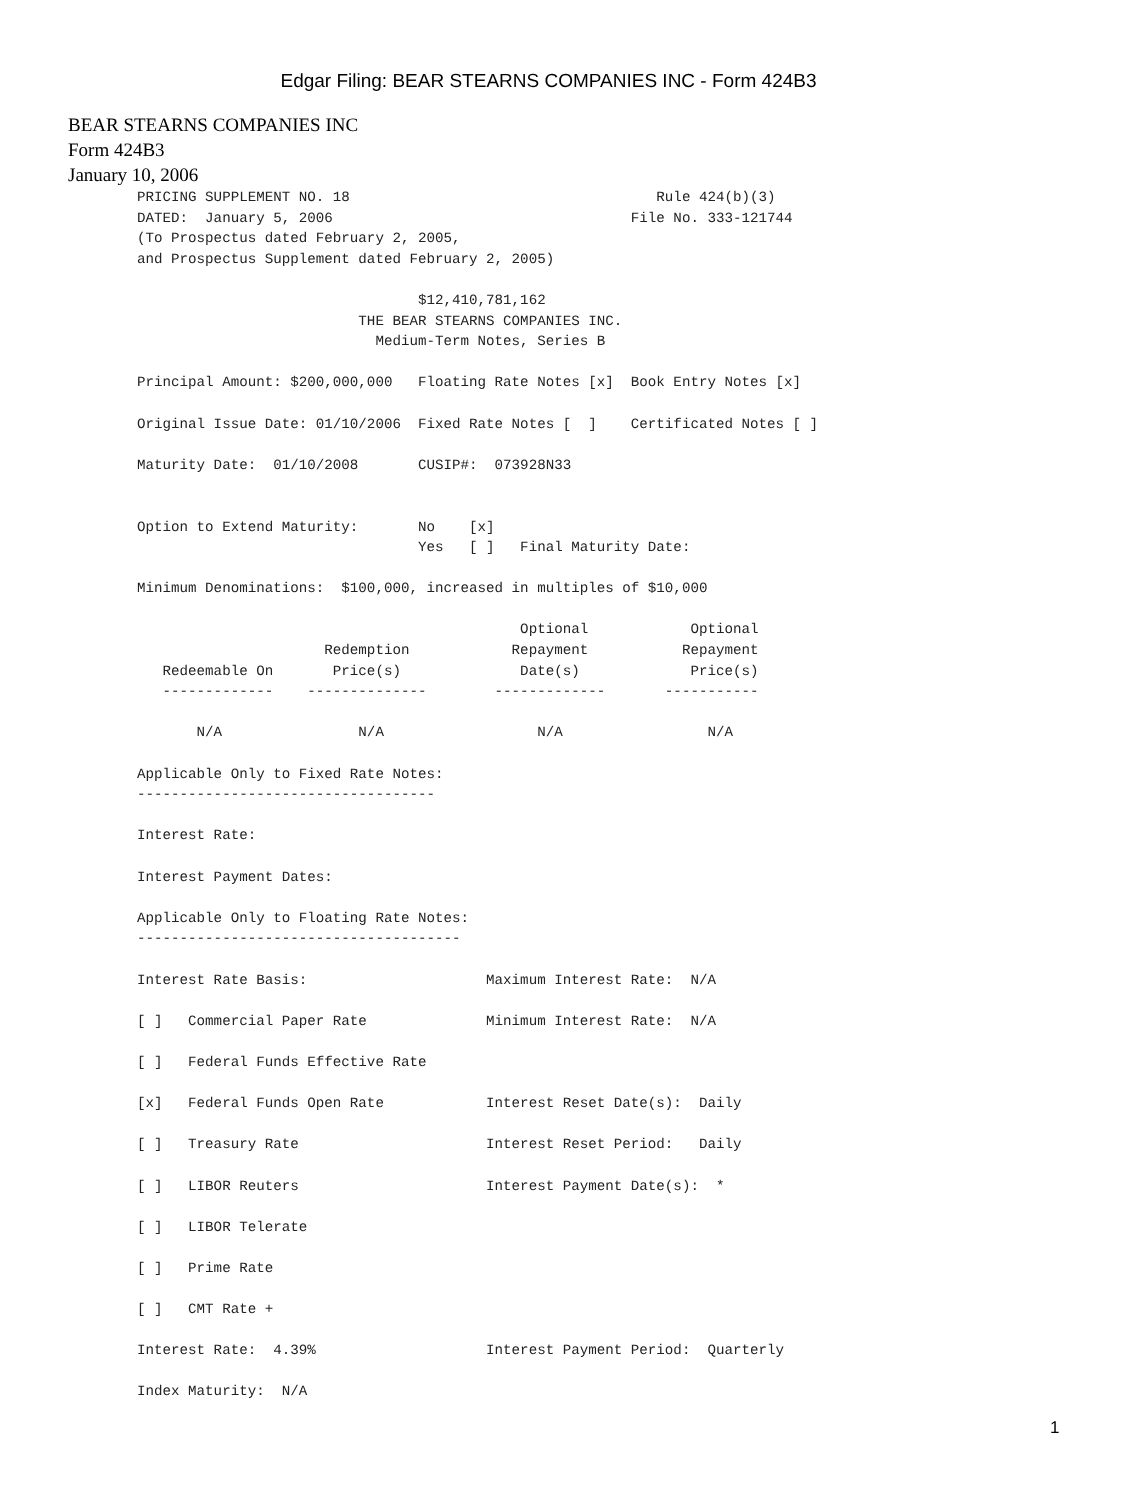Edgar Filing: BEAR STEARNS COMPANIES INC - Form 424B3
BEAR STEARNS COMPANIES INC
Form 424B3
January 10, 2006
PRICING SUPPLEMENT NO. 18                                    Rule 424(b)(3)
DATED:  January 5, 2006                                   File No. 333-121744
(To Prospectus dated February 2, 2005,
and Prospectus Supplement dated February 2, 2005)

                                 $12,410,781,162
                          THE BEAR STEARNS COMPANIES INC.
                            Medium-Term Notes, Series B

Principal Amount: $200,000,000   Floating Rate Notes [x]  Book Entry Notes [x]

Original Issue Date: 01/10/2006  Fixed Rate Notes [  ]    Certificated Notes [ ]

Maturity Date:  01/10/2008       CUSIP#:  073928N33


Option to Extend Maturity:       No    [x]
                                 Yes   [ ]   Final Maturity Date:

Minimum Denominations:  $100,000, increased in multiples of $10,000

                                             Optional            Optional
                      Redemption            Repayment           Repayment
   Redeemable On       Price(s)              Date(s)             Price(s)
   -------------    --------------        -------------       -----------

       N/A                N/A                  N/A                 N/A

Applicable Only to Fixed Rate Notes:
-----------------------------------

Interest Rate:

Interest Payment Dates:

Applicable Only to Floating Rate Notes:
--------------------------------------

Interest Rate Basis:                     Maximum Interest Rate:  N/A

[ ]   Commercial Paper Rate              Minimum Interest Rate:  N/A

[ ]   Federal Funds Effective Rate

[x]   Federal Funds Open Rate            Interest Reset Date(s):  Daily

[ ]   Treasury Rate                      Interest Reset Period:   Daily

[ ]   LIBOR Reuters                      Interest Payment Date(s):  *

[ ]   LIBOR Telerate

[ ]   Prime Rate

[ ]   CMT Rate +

Interest Rate:  4.39%                    Interest Payment Period:  Quarterly

Index Maturity:  N/A
1